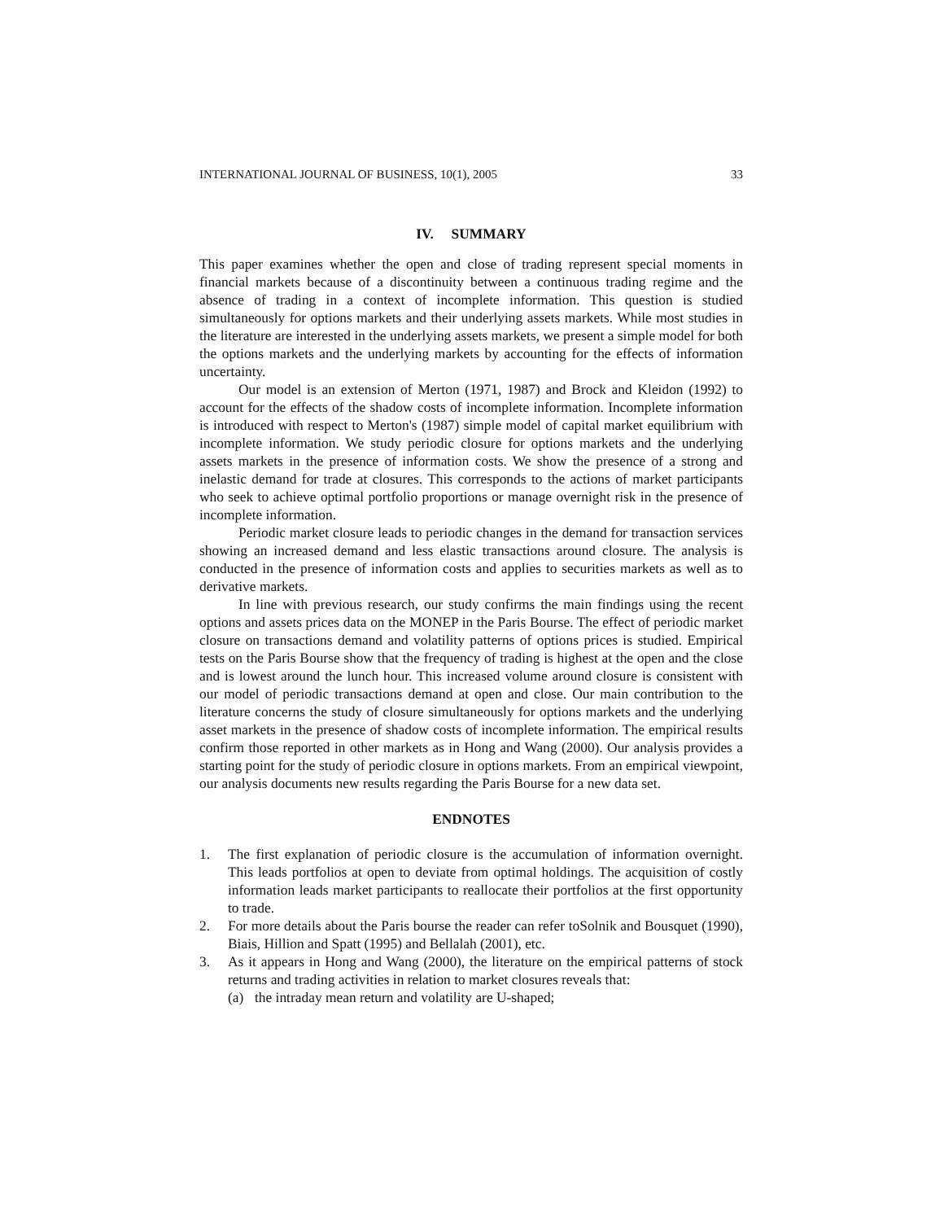INTERNATIONAL JOURNAL OF BUSINESS, 10(1), 2005 33
IV. SUMMARY
This paper examines whether the open and close of trading represent special moments in financial markets because of a discontinuity between a continuous trading regime and the absence of trading in a context of incomplete information. This question is studied simultaneously for options markets and their underlying assets markets. While most studies in the literature are interested in the underlying assets markets, we present a simple model for both the options markets and the underlying markets by accounting for the effects of information uncertainty.
Our model is an extension of Merton (1971, 1987) and Brock and Kleidon (1992) to account for the effects of the shadow costs of incomplete information. Incomplete information is introduced with respect to Merton's (1987) simple model of capital market equilibrium with incomplete information. We study periodic closure for options markets and the underlying assets markets in the presence of information costs. We show the presence of a strong and inelastic demand for trade at closures. This corresponds to the actions of market participants who seek to achieve optimal portfolio proportions or manage overnight risk in the presence of incomplete information.
Periodic market closure leads to periodic changes in the demand for transaction services showing an increased demand and less elastic transactions around closure. The analysis is conducted in the presence of information costs and applies to securities markets as well as to derivative markets.
In line with previous research, our study confirms the main findings using the recent options and assets prices data on the MONEP in the Paris Bourse. The effect of periodic market closure on transactions demand and volatility patterns of options prices is studied. Empirical tests on the Paris Bourse show that the frequency of trading is highest at the open and the close and is lowest around the lunch hour. This increased volume around closure is consistent with our model of periodic transactions demand at open and close. Our main contribution to the literature concerns the study of closure simultaneously for options markets and the underlying asset markets in the presence of shadow costs of incomplete information. The empirical results confirm those reported in other markets as in Hong and Wang (2000). Our analysis provides a starting point for the study of periodic closure in options markets. From an empirical viewpoint, our analysis documents new results regarding the Paris Bourse for a new data set.
ENDNOTES
1. The first explanation of periodic closure is the accumulation of information overnight. This leads portfolios at open to deviate from optimal holdings. The acquisition of costly information leads market participants to reallocate their portfolios at the first opportunity to trade.
2. For more details about the Paris bourse the reader can refer toSolnik and Bousquet (1990), Biais, Hillion and Spatt (1995) and Bellalah (2001), etc.
3. As it appears in Hong and Wang (2000), the literature on the empirical patterns of stock returns and trading activities in relation to market closures reveals that:
(a) the intraday mean return and volatility are U-shaped;